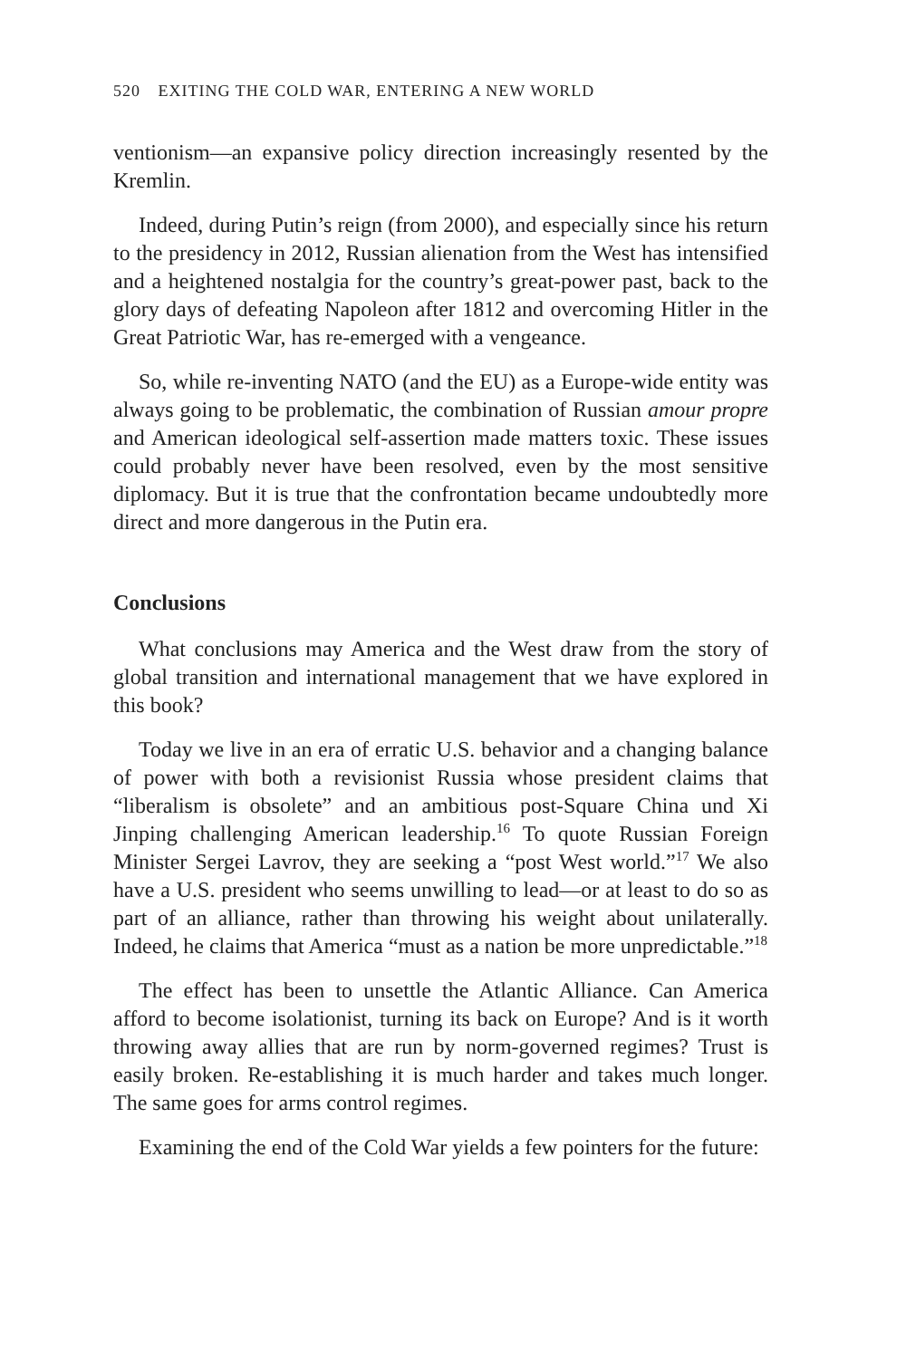520 EXITING THE COLD WAR, ENTERING A NEW WORLD
ventionism—an expansive policy direction increasingly resented by the Kremlin.
Indeed, during Putin’s reign (from 2000), and especially since his return to the presidency in 2012, Russian alienation from the West has intensified and a heightened nostalgia for the country’s great-power past, back to the glory days of defeating Napoleon after 1812 and overcoming Hitler in the Great Patriotic War, has re-emerged with a vengeance.
So, while re-inventing NATO (and the EU) as a Europe-wide entity was always going to be problematic, the combination of Russian amour propre and American ideological self-assertion made matters toxic. These issues could probably never have been resolved, even by the most sensitive diplomacy. But it is true that the confrontation became undoubtedly more direct and more dangerous in the Putin era.
Conclusions
What conclusions may America and the West draw from the story of global transition and international management that we have explored in this book?
Today we live in an era of erratic U.S. behavior and a changing balance of power with both a revisionist Russia whose president claims that “liberalism is obsolete” and an ambitious post-Square China und Xi Jinping challenging American leadership.<sup>16</sup> To quote Russian Foreign Minister Sergei Lavrov, they are seeking a “post West world.”<sup>17</sup> We also have a U.S. president who seems unwilling to lead—or at least to do so as part of an alliance, rather than throwing his weight about unilaterally. Indeed, he claims that America “must as a nation be more unpredictable.”<sup>18</sup>
The effect has been to unsettle the Atlantic Alliance. Can America afford to become isolationist, turning its back on Europe? And is it worth throwing away allies that are run by norm-governed regimes? Trust is easily broken. Re-establishing it is much harder and takes much longer. The same goes for arms control regimes.
Examining the end of the Cold War yields a few pointers for the future: